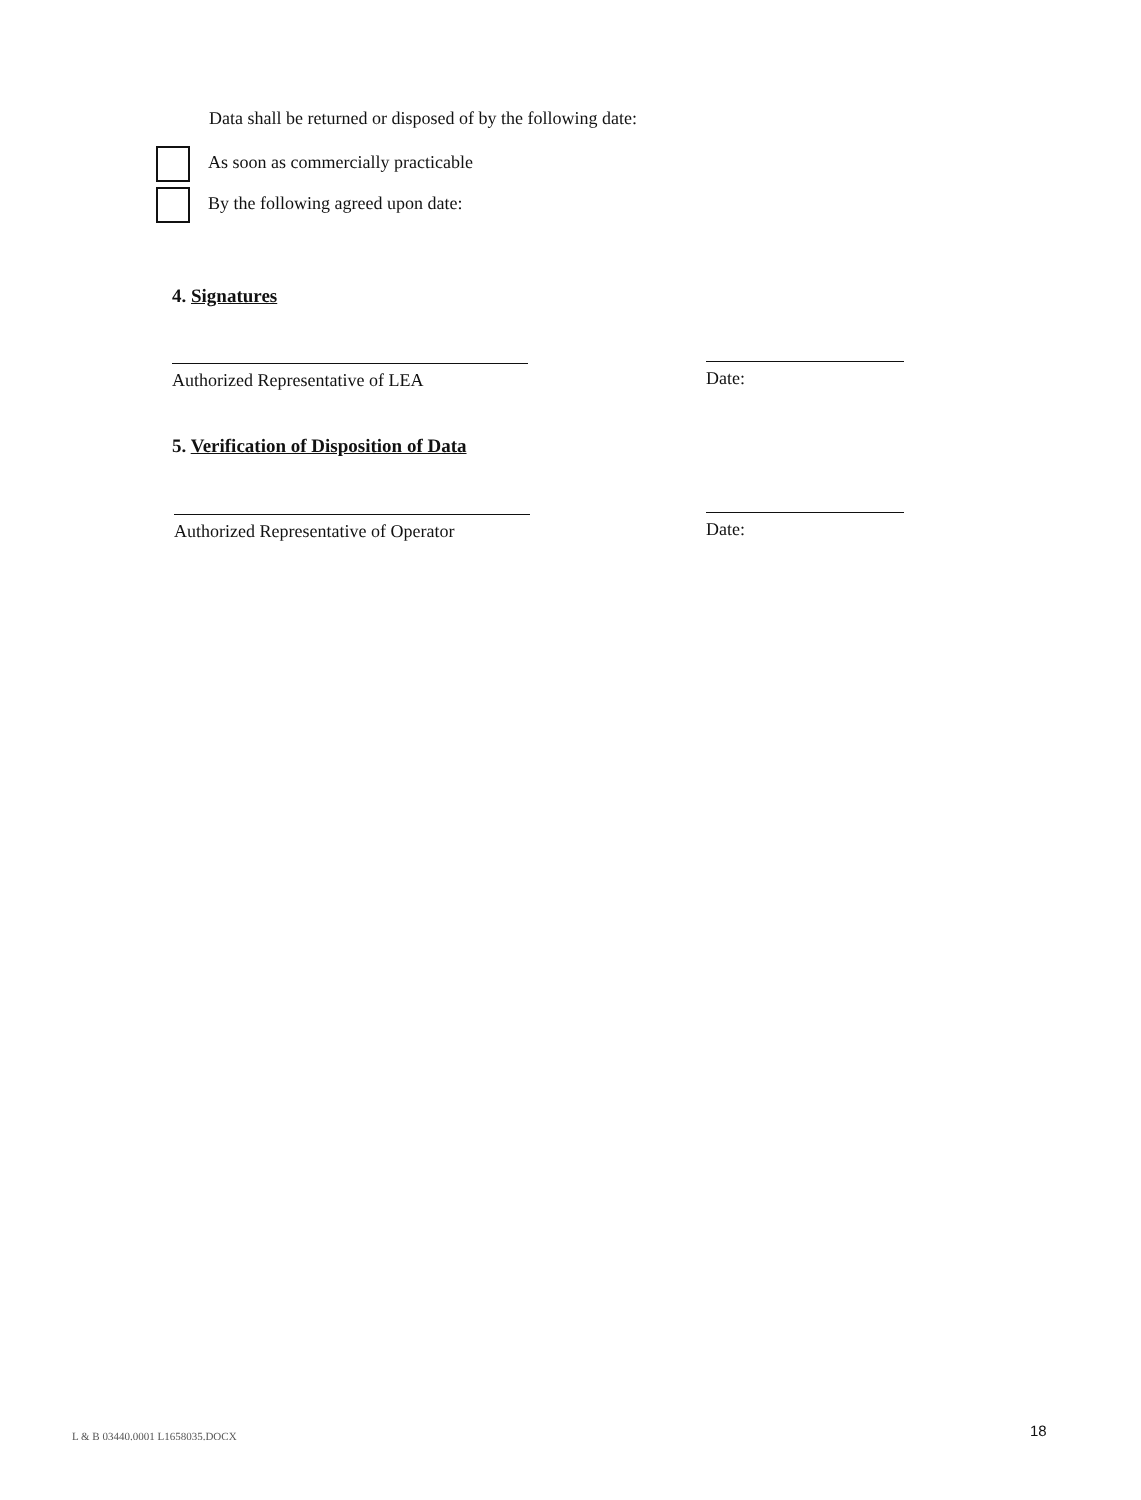Data shall be returned or disposed of by the following date:
As soon as commercially practicable
By the following agreed upon date:
4. Signatures
Authorized Representative of LEA Date:
5. Verification of Disposition of Data
Authorized Representative of Operator
Date:
L & B 03440.0001 L1658035.DOCX 18